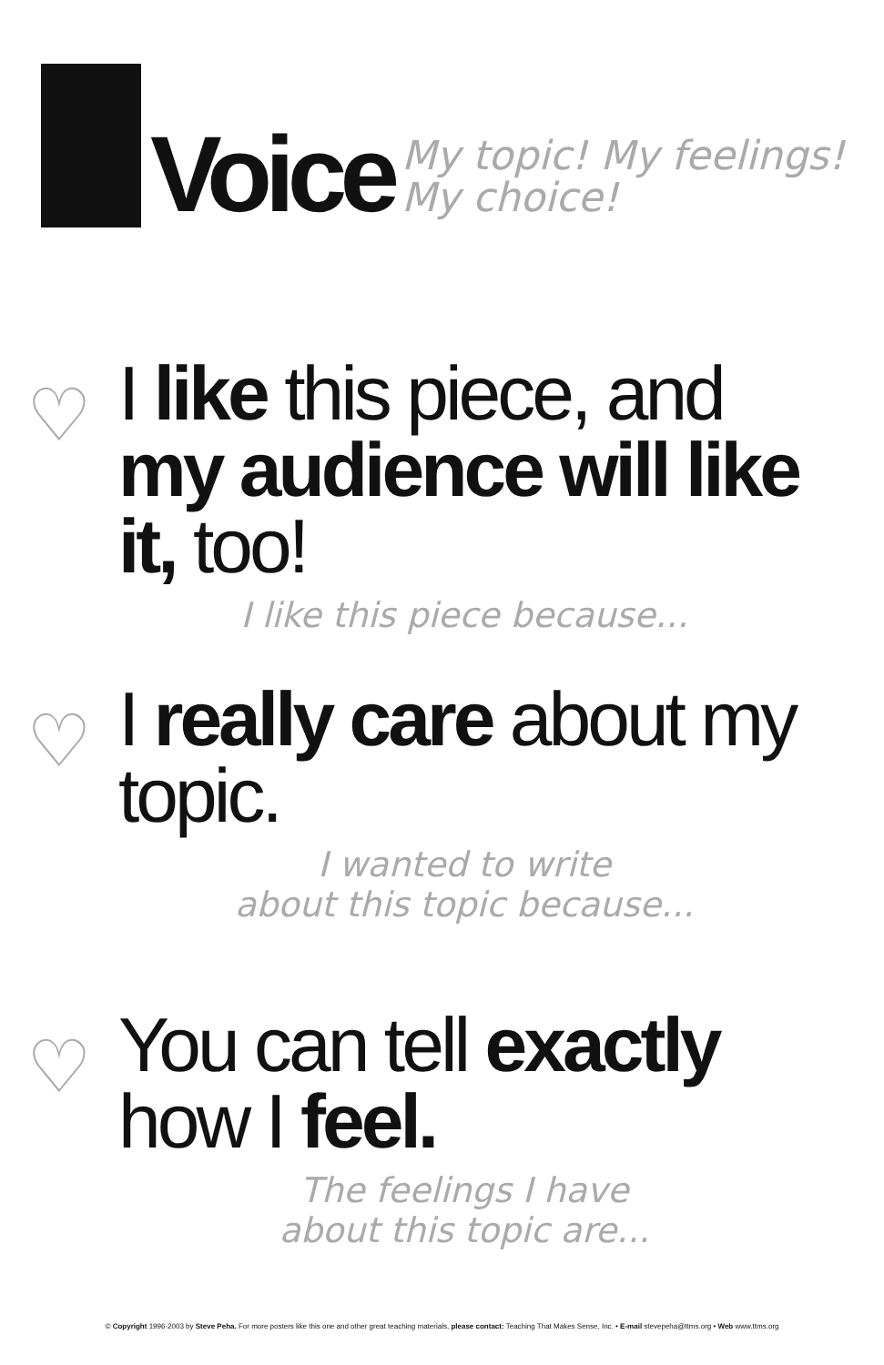Voice
My topic! My feelings!
My choice!
♡
I like this piece, and my audience will like it, too!
I like this piece because...
♡
I really care about my topic.
I wanted to write
about this topic because...
♡
You can tell exactly how I feel.
The feelings I have
about this topic are...
© Copyright 1996-2003 by Steve Peha. For more posters like this one and other great teaching materials, please contact: Teaching That Makes Sense, Inc. • E-mail stevepeha@ttms.org • Web www.ttms.org